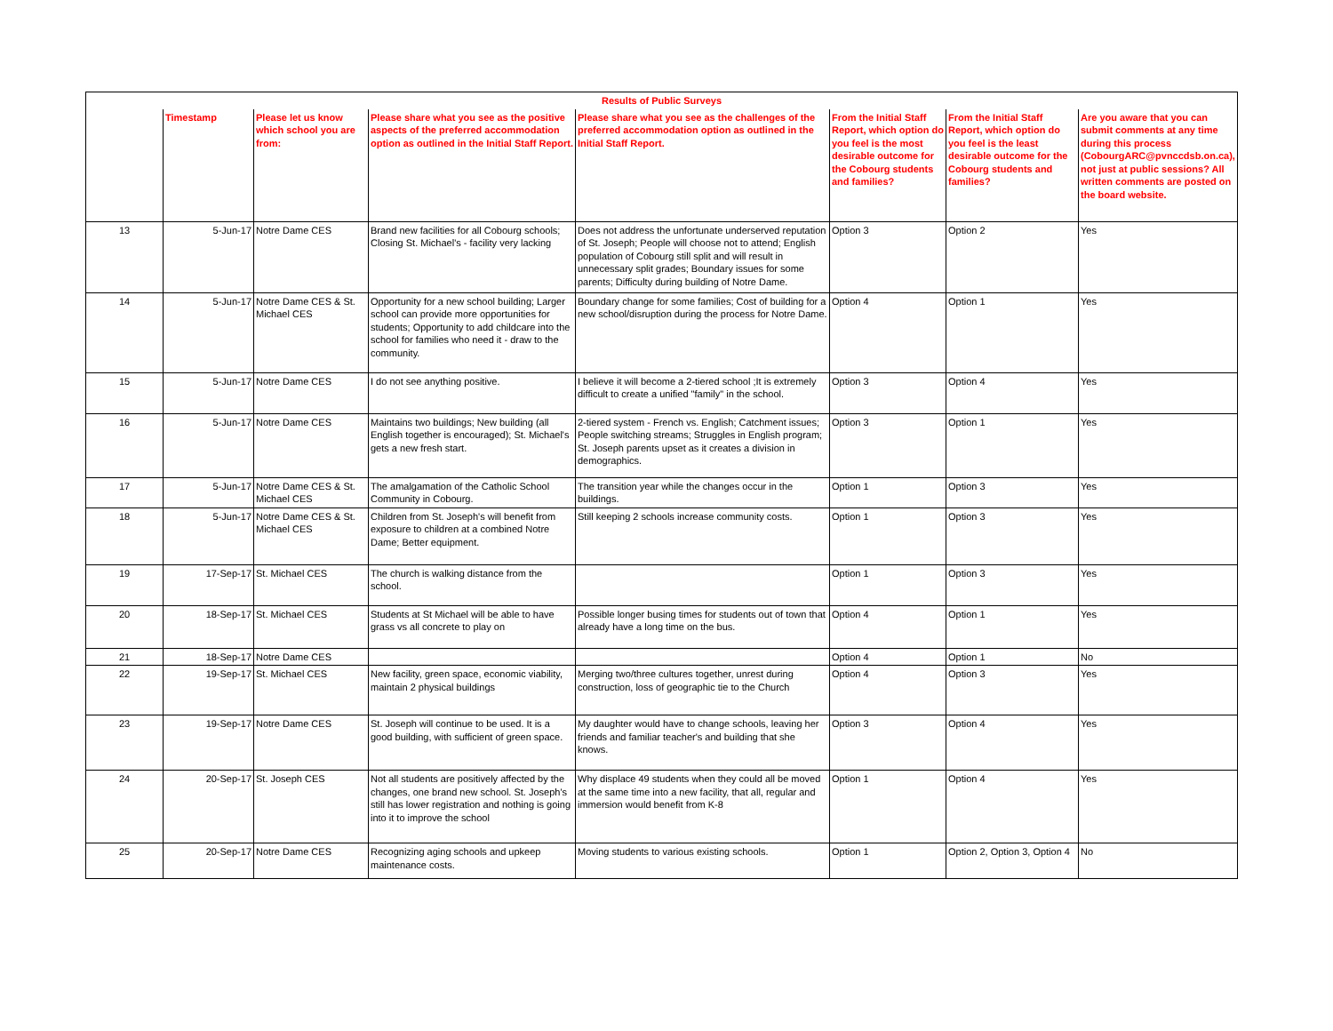| Results of Public Surveys | | | | | | | |
| | Timestamp | Please let us know which school you are from: | Please share what you see as the positive aspects of the preferred accommodation option as outlined in the Initial Staff Report. | Please share what you see as the challenges of the preferred accommodation option as outlined in the Initial Staff Report. | From the Initial Staff Report, which option do you feel is the most desirable outcome for the Cobourg students and families? | From the Initial Staff Report, which option do you feel is the least desirable outcome for the Cobourg students and families? | Are you aware that you can submit comments at any time during this process (CobourgARC@pvnccdsb.on.ca), not just at public sessions? All written comments are posted on the board website. |
| 13 | 5-Jun-17 | Notre Dame CES | Brand new facilities for all Cobourg schools; Closing St. Michael's - facility very lacking | Does not address the unfortunate underserved reputation of St. Joseph; People will choose not to attend; English population of Cobourg still split and will result in unnecessary split grades; Boundary issues for some parents; Difficulty during building of Notre Dame. | Option 3 | Option 2 | Yes |
| 14 | 5-Jun-17 | Notre Dame CES & St. Michael CES | Opportunity for a new school building; Larger school can provide more opportunities for students; Opportunity to add childcare into the school for families who need it - draw to the community. | Boundary change for some families; Cost of building for a new school/disruption during the process for Notre Dame. | Option 4 | Option 1 | Yes |
| 15 | 5-Jun-17 | Notre Dame CES | I do not see anything positive. | I believe it will become a 2-tiered school ;It is extremely difficult to create a unified "family" in the school. | Option 3 | Option 4 | Yes |
| 16 | 5-Jun-17 | Notre Dame CES | Maintains two buildings; New building (all English together is encouraged); St. Michael's gets a new fresh start. | 2-tiered system - French vs. English; Catchment issues; People switching streams; Struggles in English program; St. Joseph parents upset as it creates a division in demographics. | Option 3 | Option 1 | Yes |
| 17 | 5-Jun-17 | Notre Dame CES & St. Michael CES | The amalgamation of the Catholic School Community in Cobourg. | The transition year while the changes occur in the buildings. | Option 1 | Option 3 | Yes |
| 18 | 5-Jun-17 | Notre Dame CES & St. Michael CES | Children from St. Joseph's will benefit from exposure to children at a combined Notre Dame; Better equipment. | Still keeping 2 schools increase community costs. | Option 1 | Option 3 | Yes |
| 19 | 17-Sep-17 | St. Michael CES | The church is walking distance from the school. | | Option 1 | Option 3 | Yes |
| 20 | 18-Sep-17 | St. Michael CES | Students at St Michael will be able to have grass vs all concrete to play on | Possible longer busing times for students out of town that already have a long time on the bus. | Option 4 | Option 1 | Yes |
| 21 | 18-Sep-17 | Notre Dame CES | | | Option 4 | Option 1 | No |
| 22 | 19-Sep-17 | St. Michael CES | New facility, green space, economic viability, maintain 2 physical buildings | Merging two/three cultures together, unrest during construction, loss of geographic tie to the Church | Option 4 | Option 3 | Yes |
| 23 | 19-Sep-17 | Notre Dame CES | St. Joseph will continue to be used. It is a good building, with sufficient of green space. | My daughter would have to change schools, leaving her friends and familiar teacher's and building that she knows. | Option 3 | Option 4 | Yes |
| 24 | 20-Sep-17 | St. Joseph CES | Not all students are positively affected by the changes, one brand new school. St. Joseph's still has lower registration and nothing is going into it to improve the school | Why displace 49 students when they could all be moved at the same time into a new facility, that all, regular and immersion would benefit from K-8 | Option 1 | Option 4 | Yes |
| 25 | 20-Sep-17 | Notre Dame CES | Recognizing aging schools and upkeep maintenance costs. | Moving students to various existing schools. | Option 1 | Option 2, Option 3, Option 4 | No |